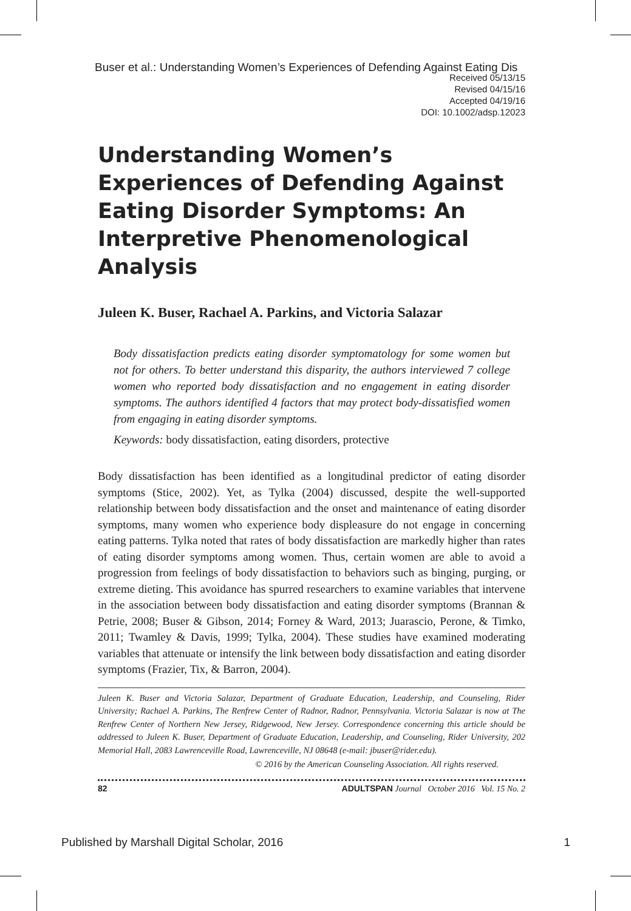Buser et al.: Understanding Women’s Experiences of Defending Against Eating Dis
Received 05/13/15
Revised 04/15/16
Accepted 04/19/16
DOI: 10.1002/adsp.12023
Understanding Women’s Experiences of Defending Against Eating Disorder Symptoms: An Interpretive Phenomenological Analysis
Juleen K. Buser, Rachael A. Parkins, and Victoria Salazar
Body dissatisfaction predicts eating disorder symptomatology for some women but not for others. To better understand this disparity, the authors interviewed 7 college women who reported body dissatisfaction and no engagement in eating disorder symptoms. The authors identified 4 factors that may protect body-dissatisfied women from engaging in eating disorder symptoms.
Keywords: body dissatisfaction, eating disorders, protective
Body dissatisfaction has been identified as a longitudinal predictor of eating disorder symptoms (Stice, 2002). Yet, as Tylka (2004) discussed, despite the well-supported relationship between body dissatisfaction and the onset and maintenance of eating disorder symptoms, many women who experience body displeasure do not engage in concerning eating patterns. Tylka noted that rates of body dissatisfaction are markedly higher than rates of eating disorder symptoms among women. Thus, certain women are able to avoid a progression from feelings of body dissatisfaction to behaviors such as binging, purging, or extreme dieting. This avoidance has spurred researchers to examine variables that intervene in the association between body dissatisfaction and eating disorder symptoms (Brannan & Petrie, 2008; Buser & Gibson, 2014; Forney & Ward, 2013; Juarascio, Perone, & Timko, 2011; Twamley & Davis, 1999; Tylka, 2004). These studies have examined moderating variables that attenuate or intensify the link between body dissatisfaction and eating disorder symptoms (Frazier, Tix, & Barron, 2004).
Juleen K. Buser and Victoria Salazar, Department of Graduate Education, Leadership, and Counseling, Rider University; Rachael A. Parkins, The Renfrew Center of Radnor, Radnor, Pennsylvania. Victoria Salazar is now at The Renfrew Center of Northern New Jersey, Ridgewood, New Jersey. Correspondence concerning this article should be addressed to Juleen K. Buser, Department of Graduate Education, Leadership, and Counseling, Rider University, 202 Memorial Hall, 2083 Lawrenceville Road, Lawrenceville, NJ 08648 (e-mail: jbuser@rider.edu).
© 2016 by the American Counseling Association. All rights reserved.
82 ADULTSPAN Journal October 2016 Vol. 15 No. 2
Published by Marshall Digital Scholar, 2016 1